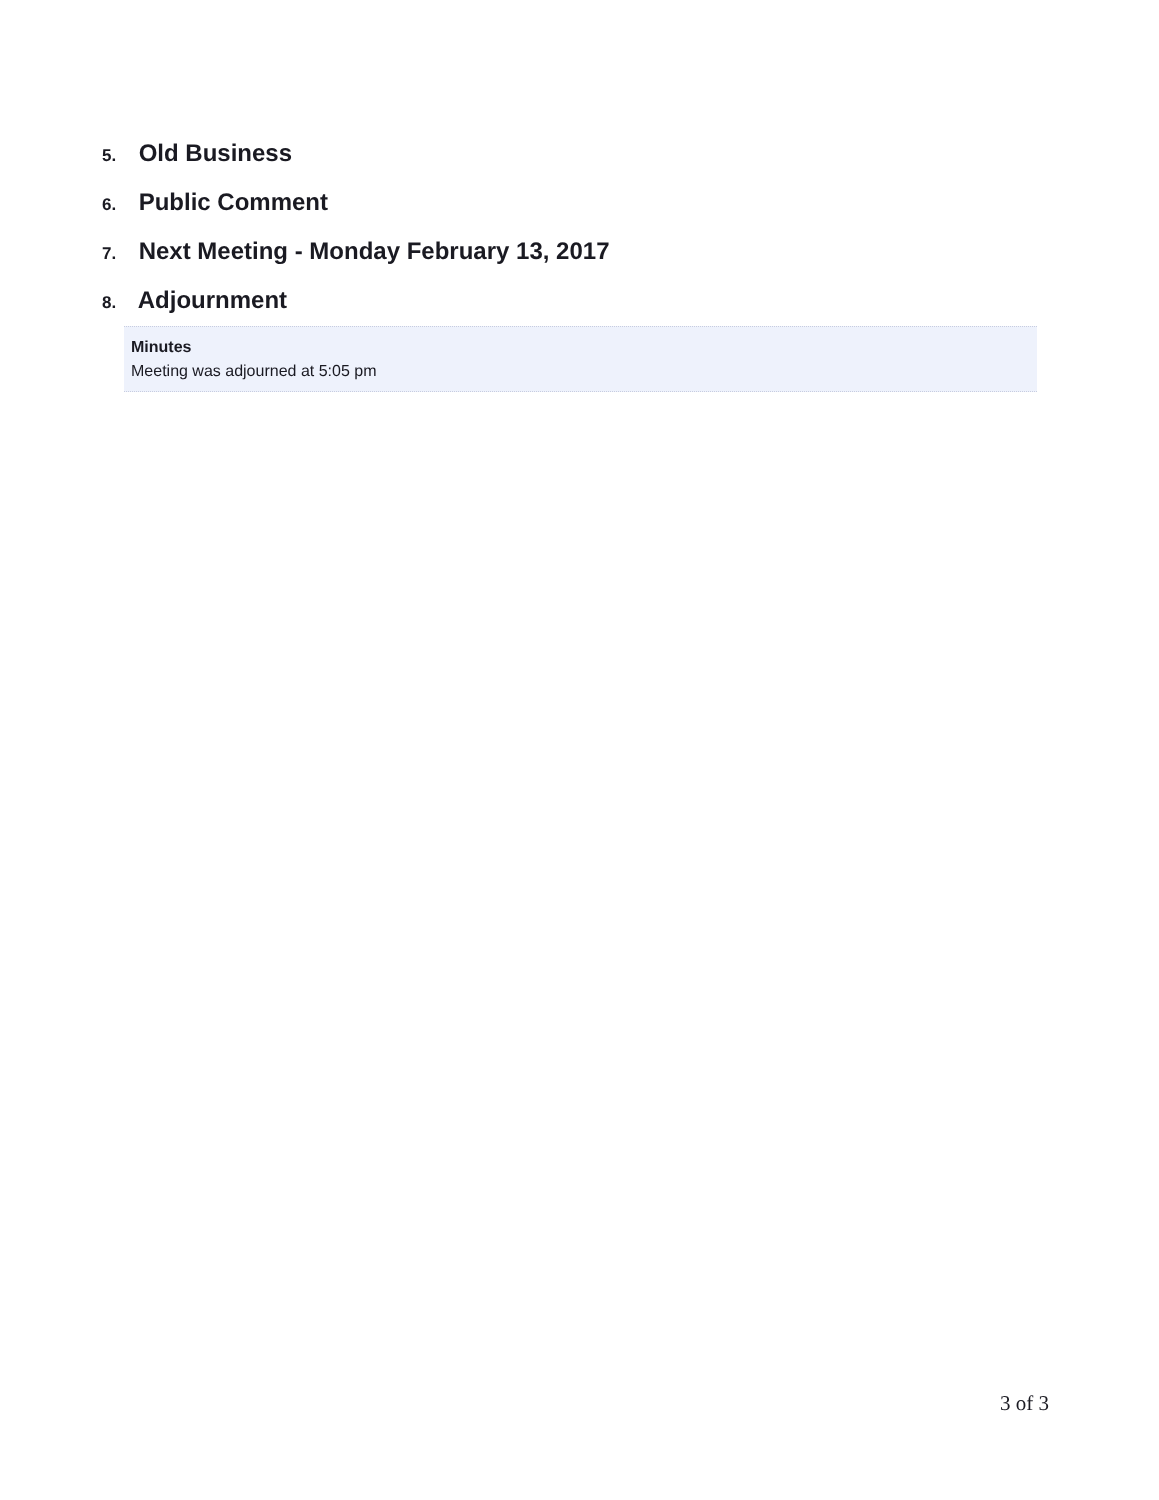5. Old Business
6. Public Comment
7. Next Meeting - Monday February 13, 2017
8. Adjournment
Minutes
Meeting was adjourned at 5:05 pm
3 of 3